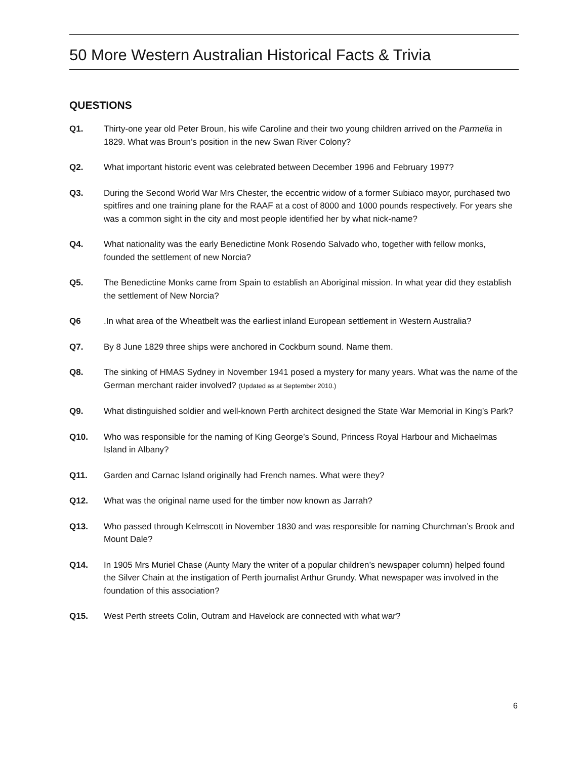50 More Western Australian Historical Facts & Trivia
QUESTIONS
Q1. Thirty-one year old Peter Broun, his wife Caroline and their two young children arrived on the Parmelia in 1829. What was Broun’s position in the new Swan River Colony?
Q2. What important historic event was celebrated between December 1996 and February 1997?
Q3. During the Second World War Mrs Chester, the eccentric widow of a former Subiaco mayor, purchased two spitfires and one training plane for the RAAF at a cost of 8000 and 1000 pounds respectively. For years she was a common sight in the city and most people identified her by what nick-name?
Q4. What nationality was the early Benedictine Monk Rosendo Salvado who, together with fellow monks, founded the settlement of new Norcia?
Q5. The Benedictine Monks came from Spain to establish an Aboriginal mission. In what year did they establish the settlement of New Norcia?
Q6.
In what area of the Wheatbelt was the earliest inland European settlement in Western Australia?
Q7. By 8 June 1829 three ships were anchored in Cockburn sound. Name them.
Q8. The sinking of HMAS Sydney in November 1941 posed a mystery for many years. What was the name of the German merchant raider involved? (Updated as at September 2010.)
Q9. What distinguished soldier and well-known Perth architect designed the State War Memorial in King’s Park?
Q10. Who was responsible for the naming of King George’s Sound, Princess Royal Harbour and Michaelmas Island in Albany?
Q11. Garden and Carnac Island originally had French names. What were they?
Q12. What was the original name used for the timber now known as Jarrah?
Q13. Who passed through Kelmscott in November 1830 and was responsible for naming Churchman’s Brook and Mount Dale?
Q14. In 1905 Mrs Muriel Chase (Aunty Mary the writer of a popular children’s newspaper column) helped found the Silver Chain at the instigation of Perth journalist Arthur Grundy. What newspaper was involved in the foundation of this association?
Q15. West Perth streets Colin, Outram and Havelock are connected with what war?
6